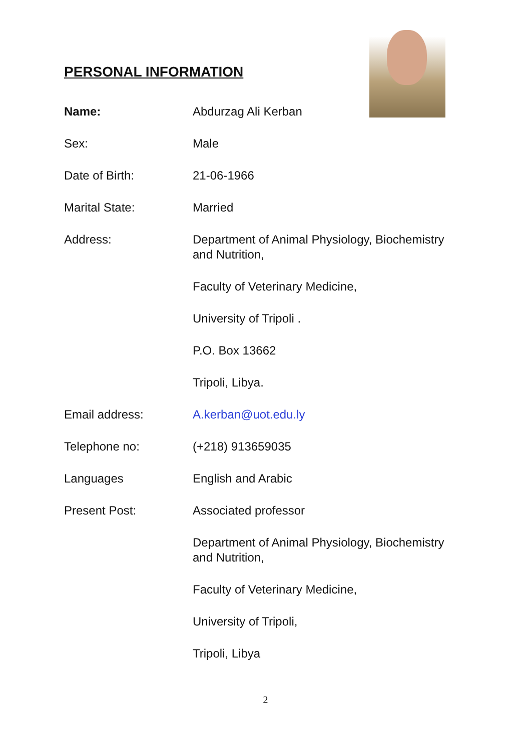PERSONAL INFORMATION
Name: Abdurzag Ali Kerban
Sex: Male
Date of Birth: 21-06-1966
Marital State: Married
Address: Department of Animal Physiology, Biochemistry and Nutrition,
Faculty of Veterinary Medicine,
University of Tripoli .
P.O. Box 13662
Tripoli, Libya.
Email address: A. kerban@uot.edu.ly
Telephone no: (+218) 913659035
Languages English and Arabic
Present Post: Associated professor
Department of Animal Physiology, Biochemistry and Nutrition,
Faculty of Veterinary Medicine,
University of Tripoli,
Tripoli, Libya
2